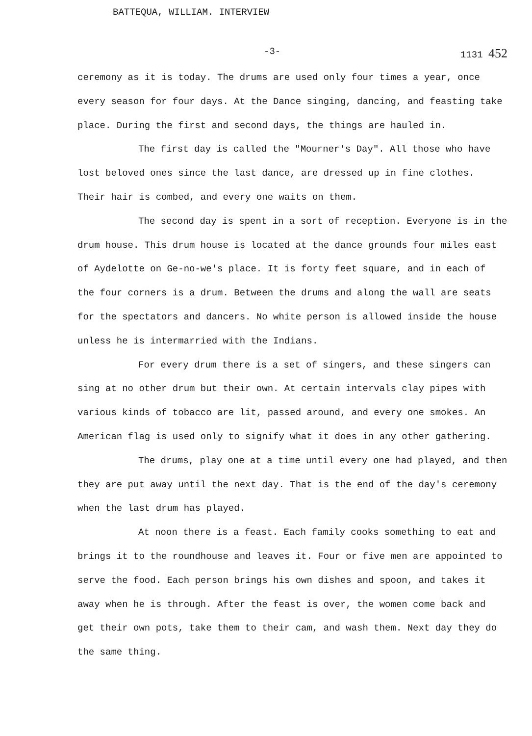BATTEQUA, WILLIAM. INTERVIEW
-3- 1131 452
ceremony as it is today. The drums are used only four times a year, once every season for four days. At the Dance singing, dancing, and feasting take place. During the first and second days, the things are hauled in.
The first day is called the "Mourner's Day". All those who have lost beloved ones since the last dance, are dressed up in fine clothes. Their hair is combed, and every one waits on them.
The second day is spent in a sort of reception. Everyone is in the drum house. This drum house is located at the dance grounds four miles east of Aydelotte on Ge-no-we's place. It is forty feet square, and in each of the four corners is a drum. Between the drums and along the wall are seats for the spectators and dancers. No white person is allowed inside the house unless he is intermarried with the Indians.
For every drum there is a set of singers, and these singers can sing at no other drum but their own. At certain intervals clay pipes with various kinds of tobacco are lit, passed around, and every one smokes. An American flag is used only to signify what it does in any other gathering.
The drums, play one at a time until every one had played, and then they are put away until the next day. That is the end of the day's ceremony when the last drum has played.
At noon there is a feast. Each family cooks something to eat and brings it to the roundhouse and leaves it. Four or five men are appointed to serve the food. Each person brings his own dishes and spoon, and takes it away when he is through. After the feast is over, the women come back and get their own pots, take them to their cam, and wash them. Next day they do the same thing.